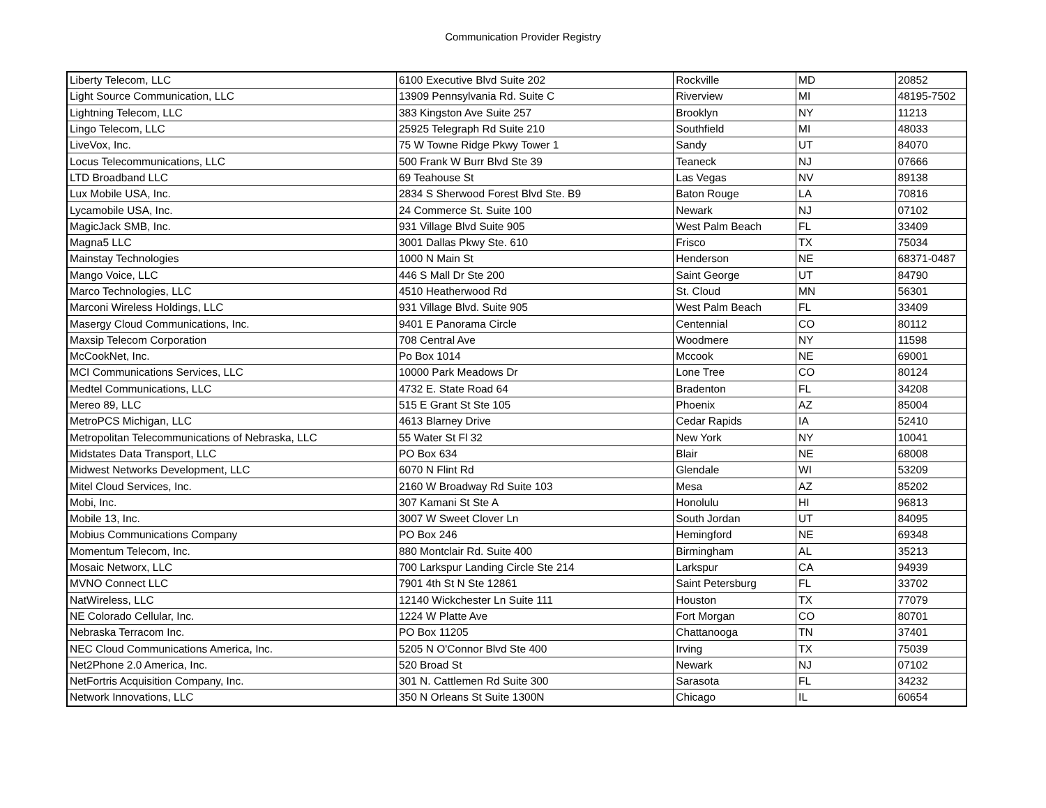Communication Provider Registry
| Liberty Telecom, LLC | 6100 Executive Blvd Suite 202 | Rockville | MD | 20852 |
| Light Source Communication, LLC | 13909 Pennsylvania Rd. Suite C | Riverview | MI | 48195-7502 |
| Lightning Telecom, LLC | 383 Kingston Ave Suite 257 | Brooklyn | NY | 11213 |
| Lingo Telecom, LLC | 25925 Telegraph Rd Suite 210 | Southfield | MI | 48033 |
| LiveVox, Inc. | 75 W Towne Ridge Pkwy Tower 1 | Sandy | UT | 84070 |
| Locus Telecommunications, LLC | 500 Frank W Burr Blvd Ste 39 | Teaneck | NJ | 07666 |
| LTD Broadband LLC | 69 Teahouse St | Las Vegas | NV | 89138 |
| Lux Mobile USA, Inc. | 2834 S Sherwood Forest Blvd Ste. B9 | Baton Rouge | LA | 70816 |
| Lycamobile USA, Inc. | 24 Commerce St. Suite 100 | Newark | NJ | 07102 |
| MagicJack SMB, Inc. | 931 Village Blvd Suite 905 | West Palm Beach | FL | 33409 |
| Magna5 LLC | 3001 Dallas Pkwy Ste. 610 | Frisco | TX | 75034 |
| Mainstay Technologies | 1000 N Main St | Henderson | NE | 68371-0487 |
| Mango Voice, LLC | 446 S Mall Dr Ste 200 | Saint George | UT | 84790 |
| Marco Technologies, LLC | 4510 Heatherwood Rd | St. Cloud | MN | 56301 |
| Marconi Wireless Holdings, LLC | 931 Village Blvd. Suite 905 | West Palm Beach | FL | 33409 |
| Masergy Cloud Communications, Inc. | 9401 E Panorama Circle | Centennial | CO | 80112 |
| Maxsip Telecom Corporation | 708 Central Ave | Woodmere | NY | 11598 |
| McCookNet, Inc. | Po Box 1014 | Mccook | NE | 69001 |
| MCI Communications Services, LLC | 10000 Park Meadows Dr | Lone Tree | CO | 80124 |
| Medtel Communications, LLC | 4732 E. State Road 64 | Bradenton | FL | 34208 |
| Mereo 89, LLC | 515 E Grant St Ste 105 | Phoenix | AZ | 85004 |
| MetroPCS Michigan, LLC | 4613 Blarney Drive | Cedar Rapids | IA | 52410 |
| Metropolitan Telecommunications of Nebraska, LLC | 55 Water St Fl 32 | New York | NY | 10041 |
| Midstates Data Transport, LLC | PO Box 634 | Blair | NE | 68008 |
| Midwest Networks Development, LLC | 6070 N Flint Rd | Glendale | WI | 53209 |
| Mitel Cloud Services, Inc. | 2160 W Broadway Rd Suite 103 | Mesa | AZ | 85202 |
| Mobi, Inc. | 307 Kamani St Ste A | Honolulu | HI | 96813 |
| Mobile 13, Inc. | 3007 W Sweet Clover Ln | South Jordan | UT | 84095 |
| Mobius Communications Company | PO Box 246 | Hemingford | NE | 69348 |
| Momentum Telecom, Inc. | 880 Montclair Rd. Suite 400 | Birmingham | AL | 35213 |
| Mosaic Networx, LLC | 700 Larkspur Landing Circle Ste 214 | Larkspur | CA | 94939 |
| MVNO Connect LLC | 7901 4th St N Ste 12861 | Saint Petersburg | FL | 33702 |
| NatWireless, LLC | 12140 Wickchester Ln Suite 111 | Houston | TX | 77079 |
| NE Colorado Cellular, Inc. | 1224 W Platte Ave | Fort Morgan | CO | 80701 |
| Nebraska Terracom Inc. | PO Box 11205 | Chattanooga | TN | 37401 |
| NEC Cloud Communications America, Inc. | 5205 N O'Connor Blvd Ste 400 | Irving | TX | 75039 |
| Net2Phone 2.0 America, Inc. | 520 Broad St | Newark | NJ | 07102 |
| NetFortris Acquisition Company, Inc. | 301 N. Cattlemen Rd Suite 300 | Sarasota | FL | 34232 |
| Network Innovations, LLC | 350 N Orleans St Suite 1300N | Chicago | IL | 60654 |